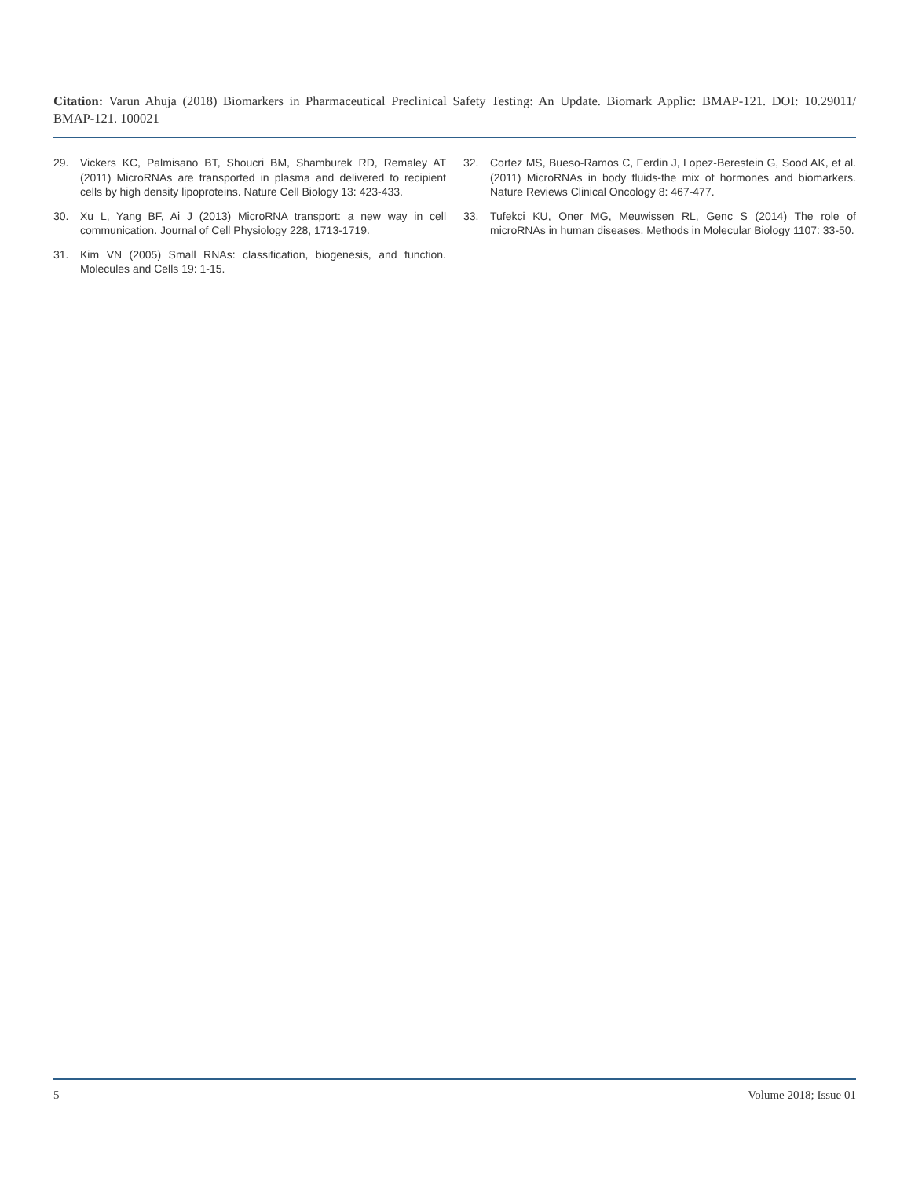Citation: Varun Ahuja (2018) Biomarkers in Pharmaceutical Preclinical Safety Testing: An Update. Biomark Applic: BMAP-121. DOI: 10.29011/ BMAP-121. 100021
29. Vickers KC, Palmisano BT, Shoucri BM, Shamburek RD, Remaley AT (2011) MicroRNAs are transported in plasma and delivered to recipient cells by high density lipoproteins. Nature Cell Biology 13: 423-433.
30. Xu L, Yang BF, Ai J (2013) MicroRNA transport: a new way in cell communication. Journal of Cell Physiology 228, 1713-1719.
31. Kim VN (2005) Small RNAs: classification, biogenesis, and function. Molecules and Cells 19: 1-15.
32. Cortez MS, Bueso-Ramos C, Ferdin J, Lopez-Berestein G, Sood AK, et al. (2011) MicroRNAs in body fluids-the mix of hormones and biomarkers. Nature Reviews Clinical Oncology 8: 467-477.
33. Tufekci KU, Oner MG, Meuwissen RL, Genc S (2014) The role of microRNAs in human diseases. Methods in Molecular Biology 1107: 33-50.
5 Volume 2018; Issue 01